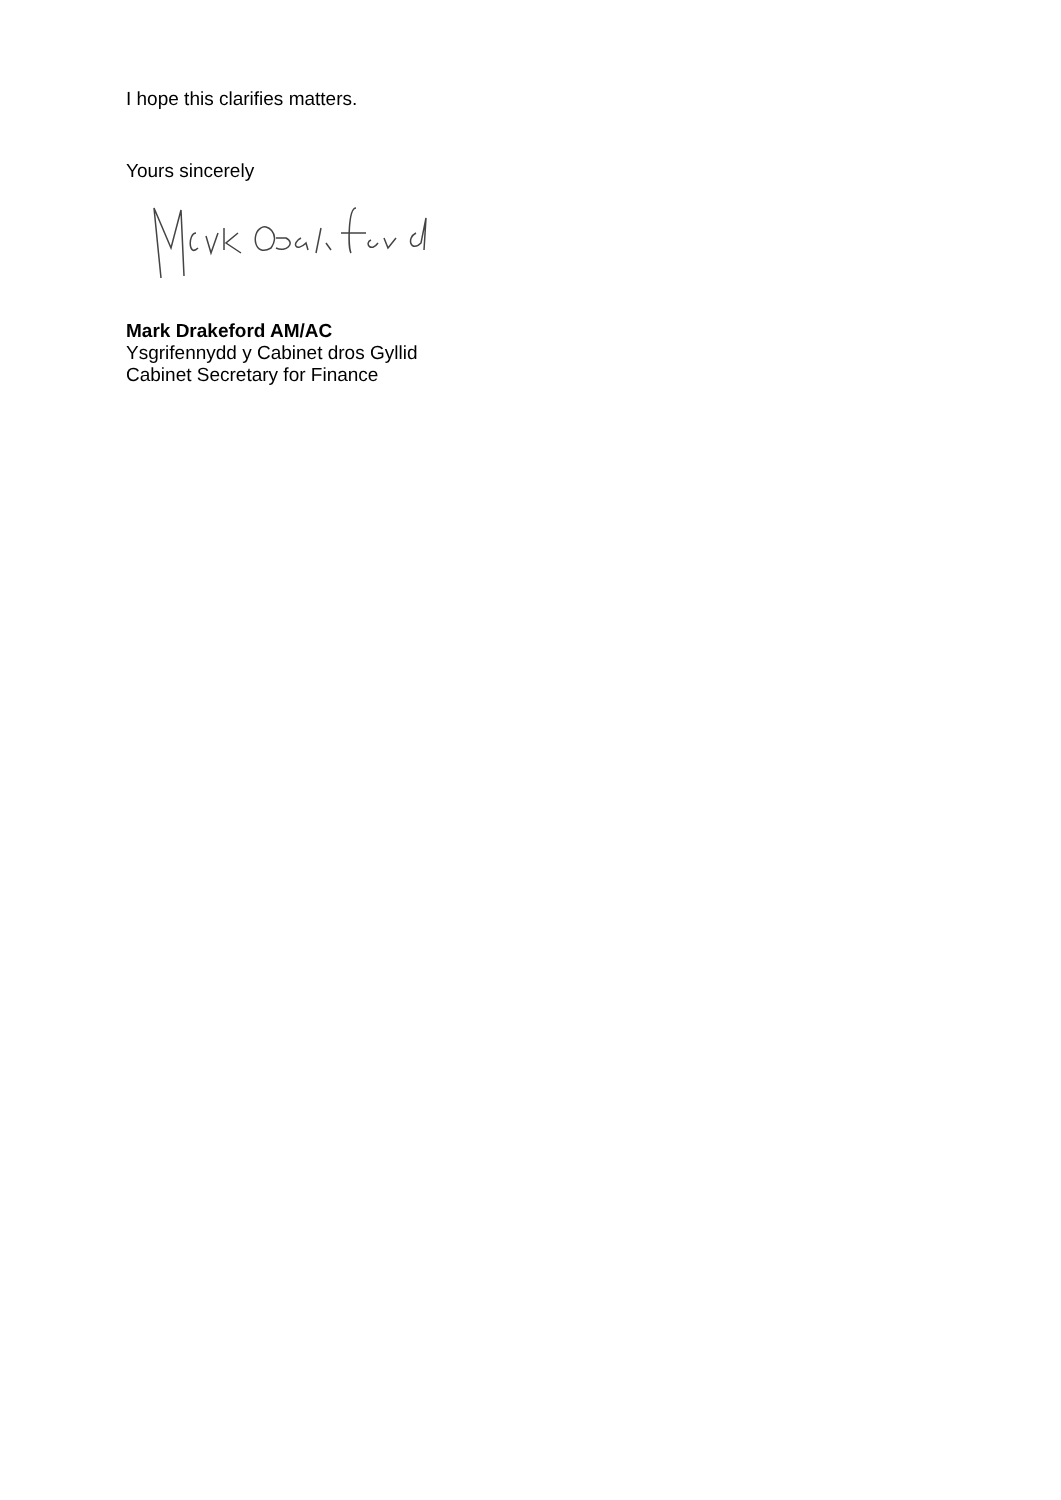I hope this clarifies matters.
Yours sincerely
Mark Drakeford AM/AC
Ysgrifennydd y Cabinet dros Gyllid
Cabinet Secretary for Finance